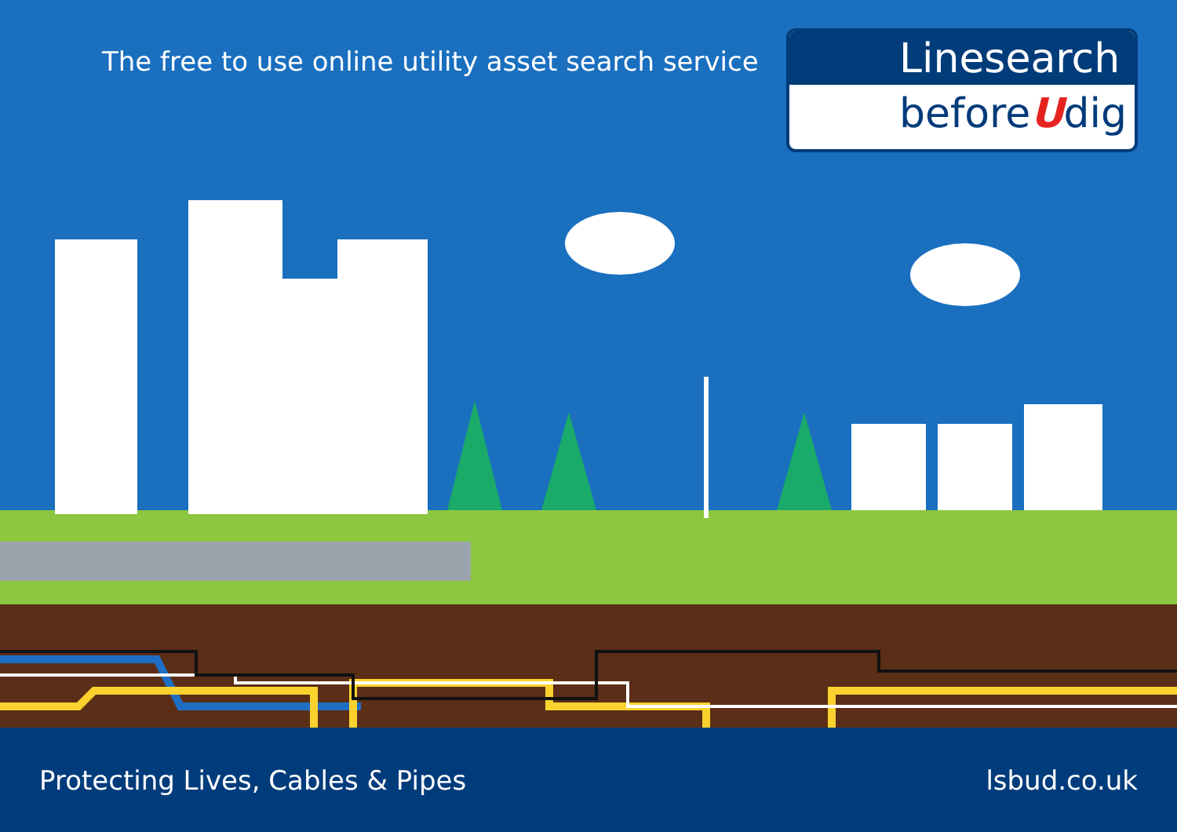The free to use online utility asset search service
Linesearch
beforeUdig
Protecting Lives, Cables & Pipes lsbud.co.uk